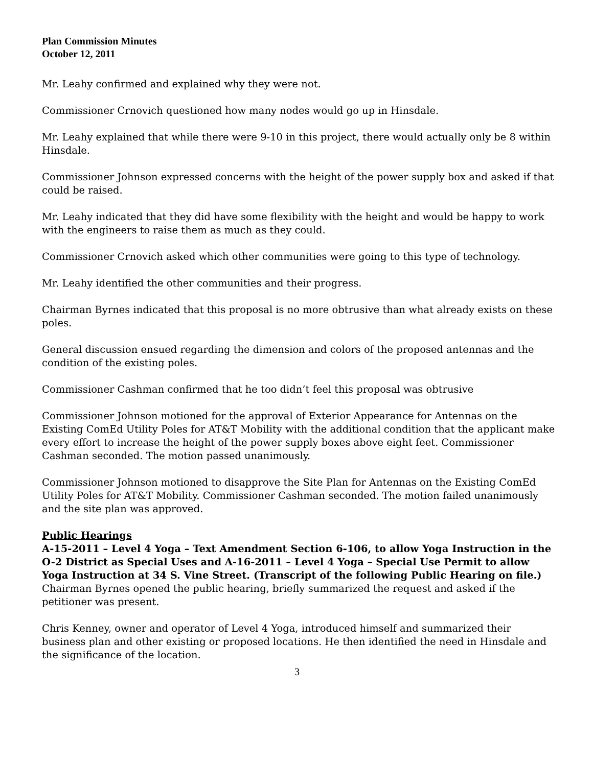Plan Commission Minutes
October 12, 2011
Mr. Leahy confirmed and explained why they were not.
Commissioner Crnovich questioned how many nodes would go up in Hinsdale.
Mr. Leahy explained that while there were 9-10 in this project, there would actually only be 8 within Hinsdale.
Commissioner Johnson expressed concerns with the height of the power supply box and asked if that could be raised.
Mr. Leahy indicated that they did have some flexibility with the height and would be happy to work with the engineers to raise them as much as they could.
Commissioner Crnovich asked which other communities were going to this type of technology.
Mr. Leahy identified the other communities and their progress.
Chairman Byrnes indicated that this proposal is no more obtrusive than what already exists on these poles.
General discussion ensued regarding the dimension and colors of the proposed antennas and the condition of the existing poles.
Commissioner Cashman confirmed that he too didn’t feel this proposal was obtrusive
Commissioner Johnson motioned for the approval of Exterior Appearance for Antennas on the Existing ComEd Utility Poles for AT&T Mobility with the additional condition that the applicant make every effort to increase the height of the power supply boxes above eight feet. Commissioner Cashman seconded. The motion passed unanimously.
Commissioner Johnson motioned to disapprove the Site Plan for Antennas on the Existing ComEd Utility Poles for AT&T Mobility. Commissioner Cashman seconded. The motion failed unanimously and the site plan was approved.
Public Hearings
A-15-2011 – Level 4 Yoga – Text Amendment Section 6-106, to allow Yoga Instruction in the O-2 District as Special Uses and A-16-2011 – Level 4 Yoga – Special Use Permit to allow Yoga Instruction at 34 S. Vine Street. (Transcript of the following Public Hearing on file.)
Chairman Byrnes opened the public hearing, briefly summarized the request and asked if the petitioner was present.
Chris Kenney, owner and operator of Level 4 Yoga, introduced himself and summarized their business plan and other existing or proposed locations. He then identified the need in Hinsdale and the significance of the location.
3